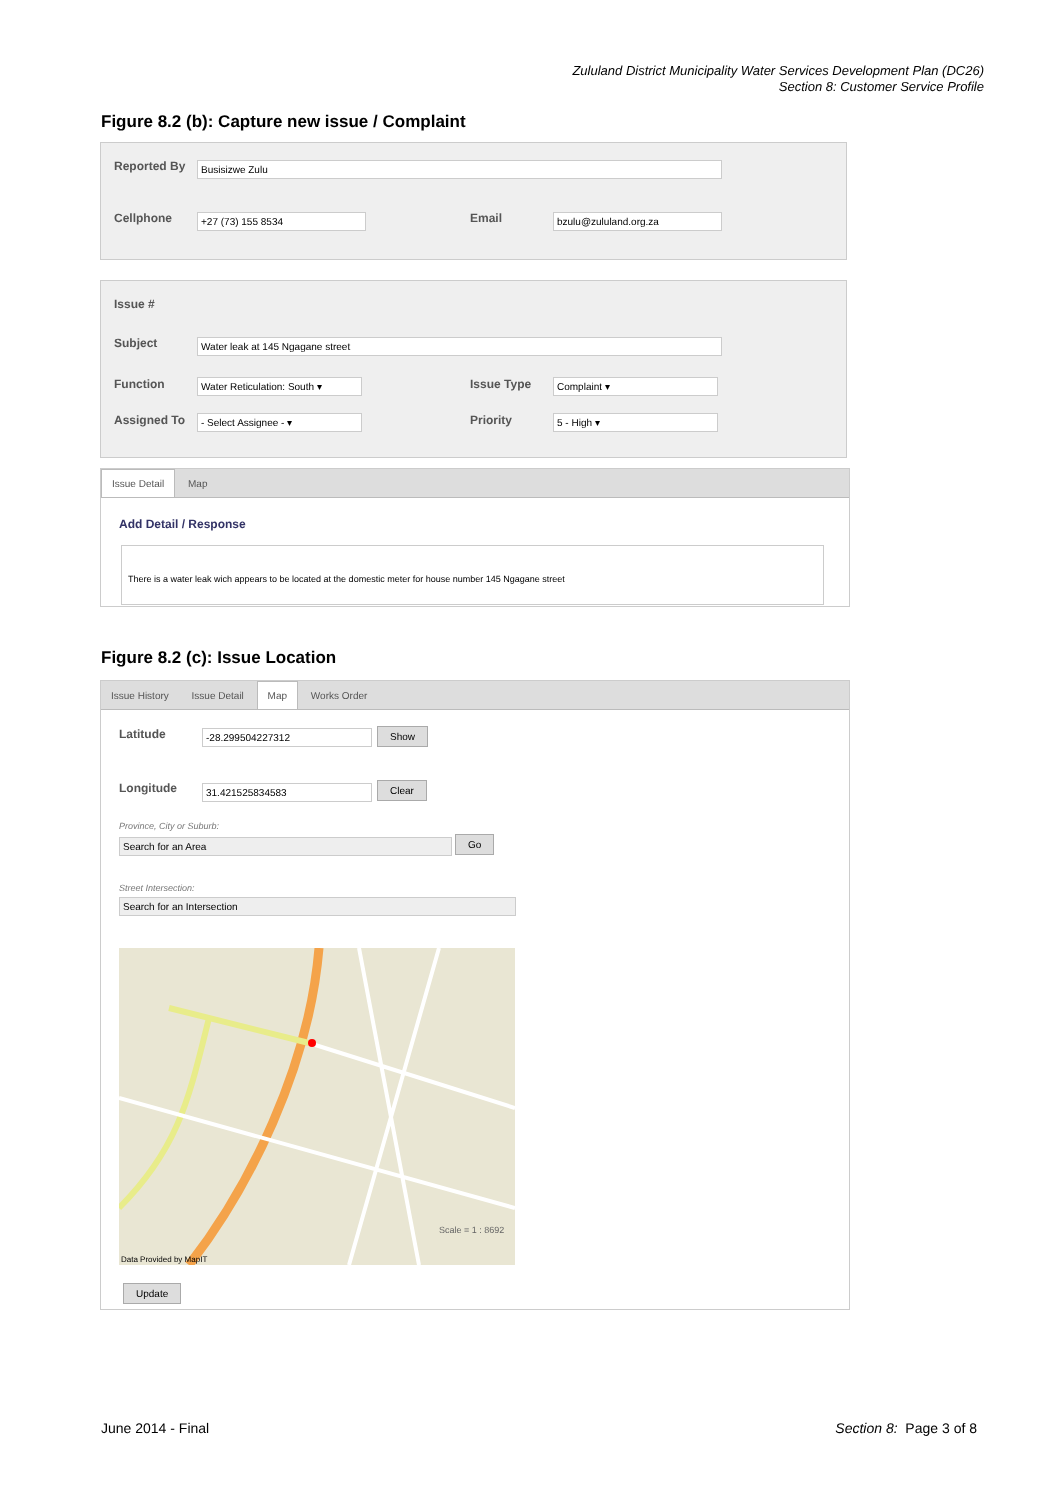Zululand District Municipality Water Services Development Plan (DC26)
Section 8: Customer Service Profile
Figure 8.2 (b): Capture new issue / Complaint
Reported By Busisizwe Zulu
Cellphone +27 (73) 155 8534 Email bzulu@zululand.org.za
Issue #
Subject Water leak at 145 Ngagane street
Function
Water Reticulation: South ▾
Issue Type Complaint ▾
Assigned To - Select Assignee - ▾ Priority 5 - High ▾
Issue Detail Map
Add Detail / Response
There is a water leak wich appears to be located at the domestic meter for house number 145 Ngagane street
Figure 8.2 (c): Issue Location
Issue History Issue Detail Map Works Order
Latitude -28.299504227312 Show
Longitude 31.421525834583 Clear
Province, City or Suburb:
Search for an Area Go
Street Intersection:
Search for an Intersection
Scale = 1 : 8692
Data Provided by MapIT
Update
June 2014 - Final Section 8: Page 3 of 8